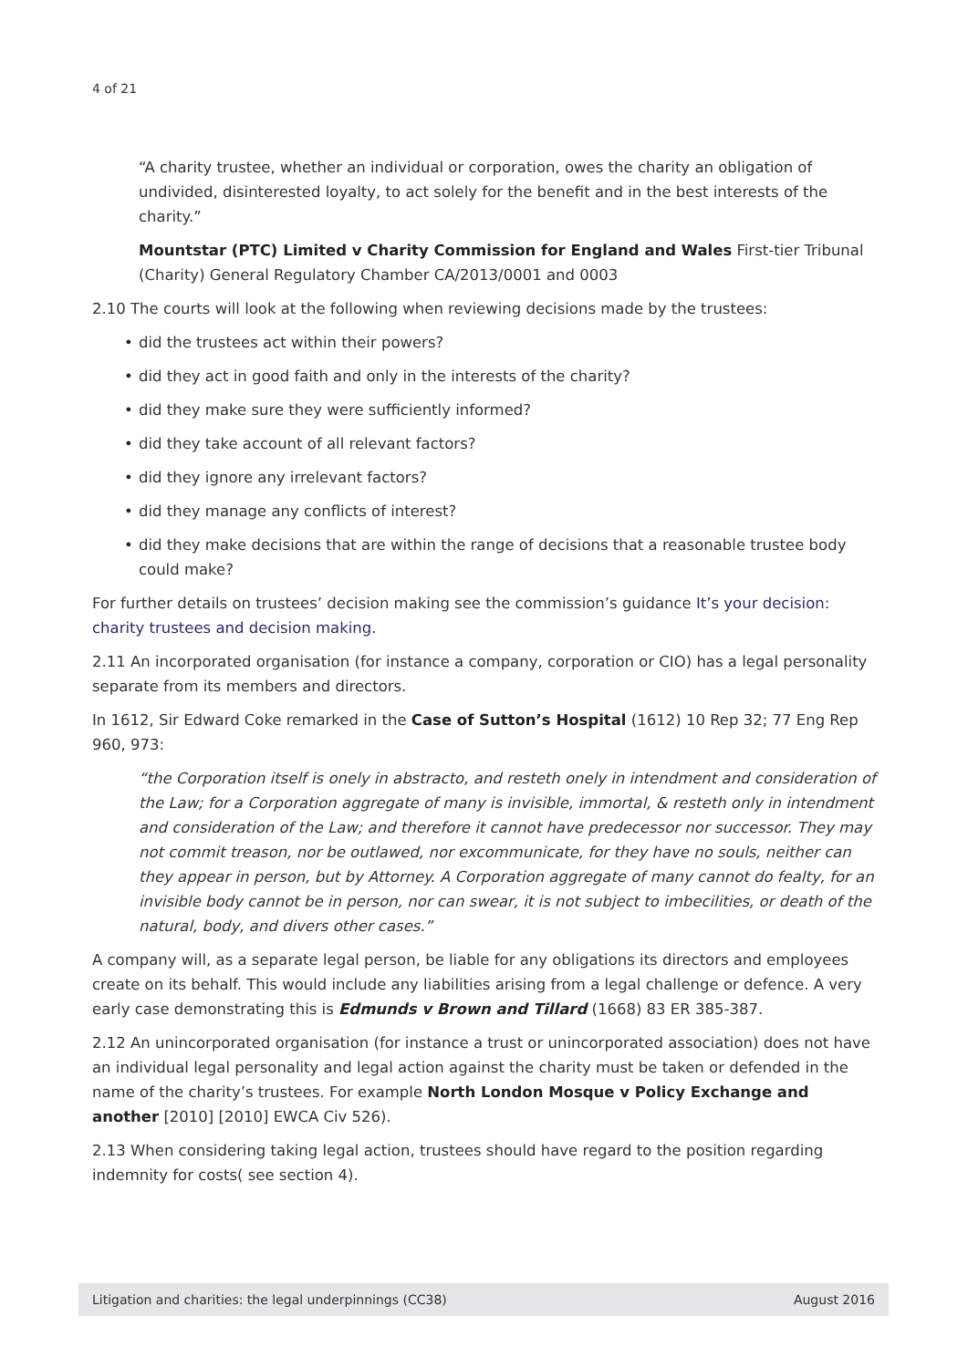4 of 21
“A charity trustee, whether an individual or corporation, owes the charity an obligation of undivided, disinterested loyalty, to act solely for the benefit and in the best interests of the charity.”
Mountstar (PTC) Limited v Charity Commission for England and Wales First-tier Tribunal (Charity) General Regulatory Chamber CA/2013/0001 and 0003
2.10 The courts will look at the following when reviewing decisions made by the trustees:
• did the trustees act within their powers?
• did they act in good faith and only in the interests of the charity?
• did they make sure they were sufficiently informed?
• did they take account of all relevant factors?
• did they ignore any irrelevant factors?
• did they manage any conflicts of interest?
• did they make decisions that are within the range of decisions that a reasonable trustee body could make?
For further details on trustees’ decision making see the commission’s guidance It’s your decision: charity trustees and decision making.
2.11 An incorporated organisation (for instance a company, corporation or CIO) has a legal personality separate from its members and directors.
In 1612, Sir Edward Coke remarked in the Case of Sutton’s Hospital (1612) 10 Rep 32; 77 Eng Rep 960, 973:
“the Corporation itself is onely in abstracto, and resteth onely in intendment and consideration of the Law; for a Corporation aggregate of many is invisible, immortal, & resteth only in intendment and consideration of the Law; and therefore it cannot have predecessor nor successor. They may not commit treason, nor be outlawed, nor excommunicate, for they have no souls, neither can they appear in person, but by Attorney. A Corporation aggregate of many cannot do fealty, for an invisible body cannot be in person, nor can swear, it is not subject to imbecilities, or death of the natural, body, and divers other cases.”
A company will, as a separate legal person, be liable for any obligations its directors and employees create on its behalf. This would include any liabilities arising from a legal challenge or defence. A very early case demonstrating this is Edmunds v Brown and Tillard (1668) 83 ER 385-387.
2.12 An unincorporated organisation (for instance a trust or unincorporated association) does not have an individual legal personality and legal action against the charity must be taken or defended in the name of the charity’s trustees. For example North London Mosque v Policy Exchange and another [2010] [2010] EWCA Civ 526).
2.13 When considering taking legal action, trustees should have regard to the position regarding indemnity for costs( see section 4).
Litigation and charities: the legal underpinnings (CC38) August 2016